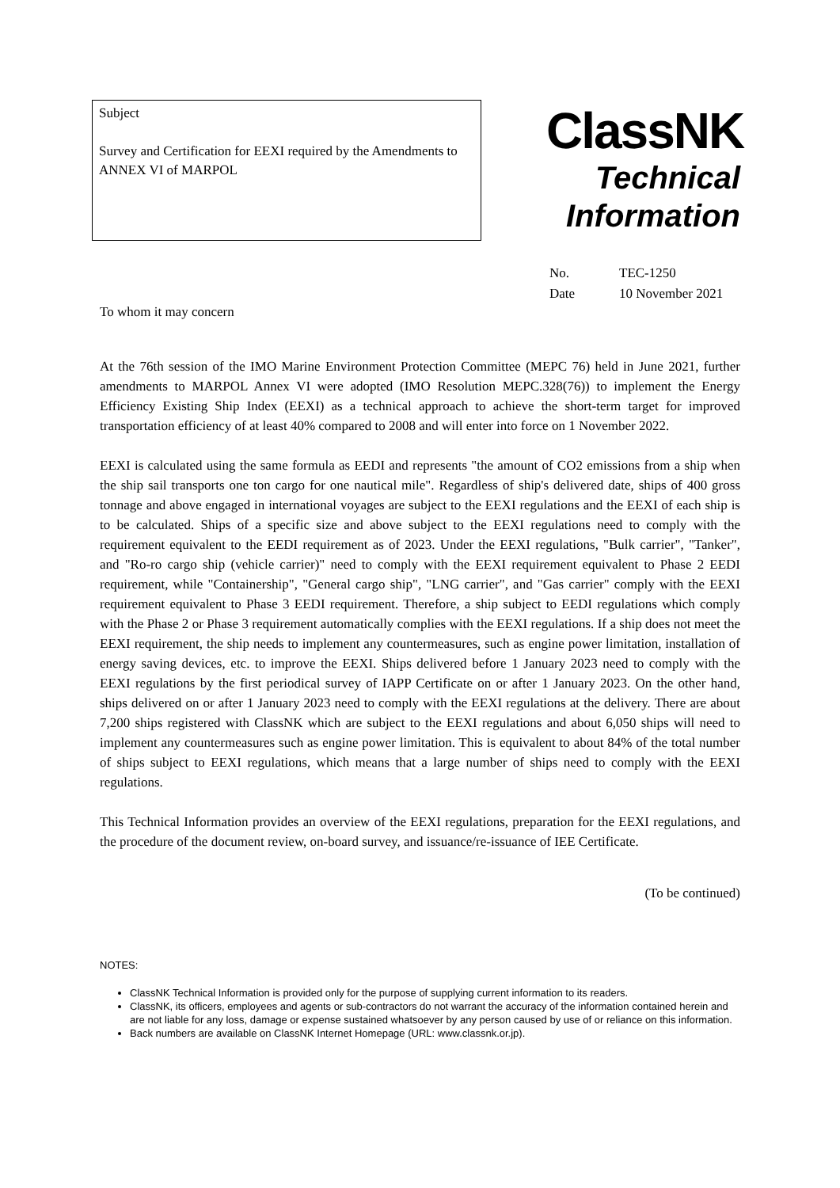Subject
Survey and Certification for EEXI required by the Amendments to ANNEX VI of MARPOL
ClassNK
Technical
Information
No. TEC-1250
Date 10 November 2021
To whom it may concern
At the 76th session of the IMO Marine Environment Protection Committee (MEPC 76) held in June 2021, further amendments to MARPOL Annex VI were adopted (IMO Resolution MEPC.328(76)) to implement the Energy Efficiency Existing Ship Index (EEXI) as a technical approach to achieve the short-term target for improved transportation efficiency of at least 40% compared to 2008 and will enter into force on 1 November 2022.
EEXI is calculated using the same formula as EEDI and represents "the amount of CO2 emissions from a ship when the ship sail transports one ton cargo for one nautical mile". Regardless of ship's delivered date, ships of 400 gross tonnage and above engaged in international voyages are subject to the EEXI regulations and the EEXI of each ship is to be calculated. Ships of a specific size and above subject to the EEXI regulations need to comply with the requirement equivalent to the EEDI requirement as of 2023. Under the EEXI regulations, "Bulk carrier", "Tanker", and "Ro-ro cargo ship (vehicle carrier)" need to comply with the EEXI requirement equivalent to Phase 2 EEDI requirement, while "Containership", "General cargo ship", "LNG carrier", and "Gas carrier" comply with the EEXI requirement equivalent to Phase 3 EEDI requirement. Therefore, a ship subject to EEDI regulations which comply with the Phase 2 or Phase 3 requirement automatically complies with the EEXI regulations. If a ship does not meet the EEXI requirement, the ship needs to implement any countermeasures, such as engine power limitation, installation of energy saving devices, etc. to improve the EEXI. Ships delivered before 1 January 2023 need to comply with the EEXI regulations by the first periodical survey of IAPP Certificate on or after 1 January 2023. On the other hand, ships delivered on or after 1 January 2023 need to comply with the EEXI regulations at the delivery. There are about 7,200 ships registered with ClassNK which are subject to the EEXI regulations and about 6,050 ships will need to implement any countermeasures such as engine power limitation. This is equivalent to about 84% of the total number of ships subject to EEXI regulations, which means that a large number of ships need to comply with the EEXI regulations.
This Technical Information provides an overview of the EEXI regulations, preparation for the EEXI regulations, and the procedure of the document review, on-board survey, and issuance/re-issuance of IEE Certificate.
(To be continued)
NOTES:
ClassNK Technical Information is provided only for the purpose of supplying current information to its readers.
ClassNK, its officers, employees and agents or sub-contractors do not warrant the accuracy of the information contained herein and are not liable for any loss, damage or expense sustained whatsoever by any person caused by use of or reliance on this information.
Back numbers are available on ClassNK Internet Homepage (URL: www.classnk.or.jp).